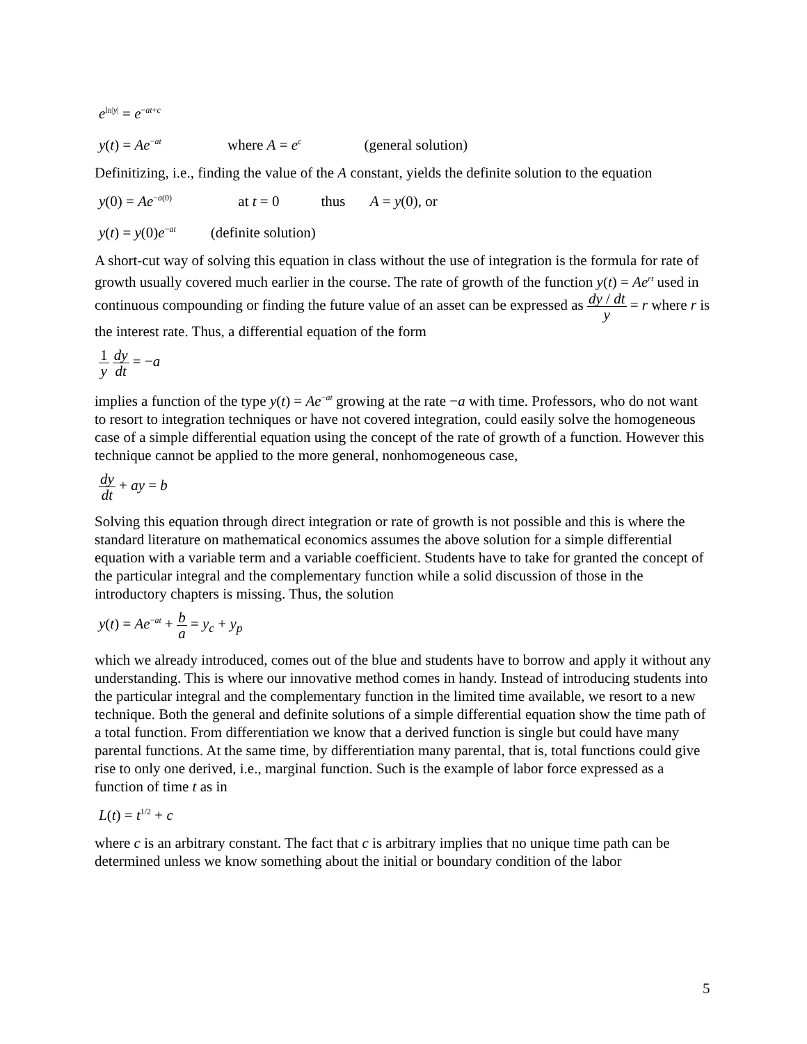e<sup>ln|y|</sup> = e<sup>−at+c</sup>
y(t) = Ae<sup>−at</sup> where A = e<sup>c</sup> (general solution)
Definitizing, i.e., finding the value of the A constant, yields the definite solution to the equation
y(0) = Ae<sup>−a(0)</sup> at t = 0 thus A = y(0), or
y(t) = y(0)e<sup>−at</sup> (definite solution)
A short-cut way of solving this equation in class without the use of integration is the formula for rate of growth usually covered much earlier in the course. The rate of growth of the function y(t) = Ae<sup>rt</sup> used in continuous compounding or finding the future value of an asset can be expressed as dy / dt y = r where r is the interest rate. Thus, a differential equation of the form
1 y dy dt = −a
implies a function of the type y(t) = Ae<sup>−at</sup> growing at the rate −a with time. Professors, who do not want to resort to integration techniques or have not covered integration, could easily solve the homogeneous case of a simple differential equation using the concept of the rate of growth of a function. However this technique cannot be applied to the more general, nonhomogeneous case,
dy dt + ay = b
Solving this equation through direct integration or rate of growth is not possible and this is where the standard literature on mathematical economics assumes the above solution for a simple differential equation with a variable term and a variable coefficient. Students have to take for granted the concept of the particular integral and the complementary function while a solid discussion of those in the introductory chapters is missing. Thus, the solution
y(t) = Ae<sup>−at</sup> + b a = y<sub>c</sub> + y<sub>p</sub>
which we already introduced, comes out of the blue and students have to borrow and apply it without any understanding. This is where our innovative method comes in handy. Instead of introducing students into the particular integral and the complementary function in the limited time available, we resort to a new technique. Both the general and definite solutions of a simple differential equation show the time path of a total function. From differentiation we know that a derived function is single but could have many parental functions. At the same time, by differentiation many parental, that is, total functions could give rise to only one derived, i.e., marginal function. Such is the example of labor force expressed as a function of time t as in
L(t) = t<sup>1/2</sup> + c
where c is an arbitrary constant. The fact that c is arbitrary implies that no unique time path can be determined unless we know something about the initial or boundary condition of the labor
5